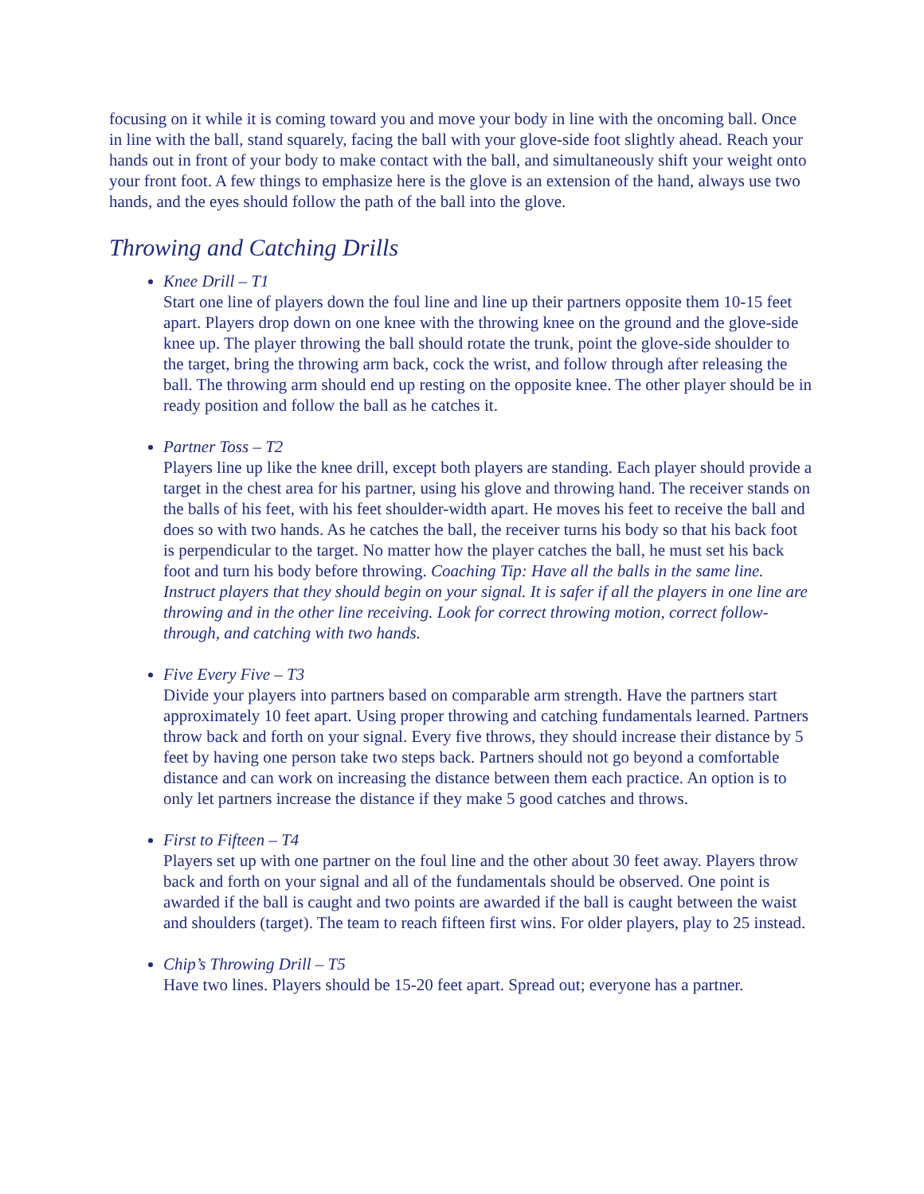focusing on it while it is coming toward you and move your body in line with the oncoming ball. Once in line with the ball, stand squarely, facing the ball with your glove-side foot slightly ahead. Reach your hands out in front of your body to make contact with the ball, and simultaneously shift your weight onto your front foot. A few things to emphasize here is the glove is an extension of the hand, always use two hands, and the eyes should follow the path of the ball into the glove.
Throwing and Catching Drills
Knee Drill – T1
Start one line of players down the foul line and line up their partners opposite them 10-15 feet apart. Players drop down on one knee with the throwing knee on the ground and the glove-side knee up. The player throwing the ball should rotate the trunk, point the glove-side shoulder to the target, bring the throwing arm back, cock the wrist, and follow through after releasing the ball. The throwing arm should end up resting on the opposite knee. The other player should be in ready position and follow the ball as he catches it.
Partner Toss – T2
Players line up like the knee drill, except both players are standing. Each player should provide a target in the chest area for his partner, using his glove and throwing hand. The receiver stands on the balls of his feet, with his feet shoulder-width apart. He moves his feet to receive the ball and does so with two hands. As he catches the ball, the receiver turns his body so that his back foot is perpendicular to the target. No matter how the player catches the ball, he must set his back foot and turn his body before throwing. Coaching Tip: Have all the balls in the same line. Instruct players that they should begin on your signal. It is safer if all the players in one line are throwing and in the other line receiving. Look for correct throwing motion, correct follow-through, and catching with two hands.
Five Every Five – T3
Divide your players into partners based on comparable arm strength. Have the partners start approximately 10 feet apart. Using proper throwing and catching fundamentals learned. Partners throw back and forth on your signal. Every five throws, they should increase their distance by 5 feet by having one person take two steps back. Partners should not go beyond a comfortable distance and can work on increasing the distance between them each practice. An option is to only let partners increase the distance if they make 5 good catches and throws.
First to Fifteen – T4
Players set up with one partner on the foul line and the other about 30 feet away. Players throw back and forth on your signal and all of the fundamentals should be observed. One point is awarded if the ball is caught and two points are awarded if the ball is caught between the waist and shoulders (target). The team to reach fifteen first wins. For older players, play to 25 instead.
Chip’s Throwing Drill – T5
Have two lines. Players should be 15-20 feet apart. Spread out; everyone has a partner.